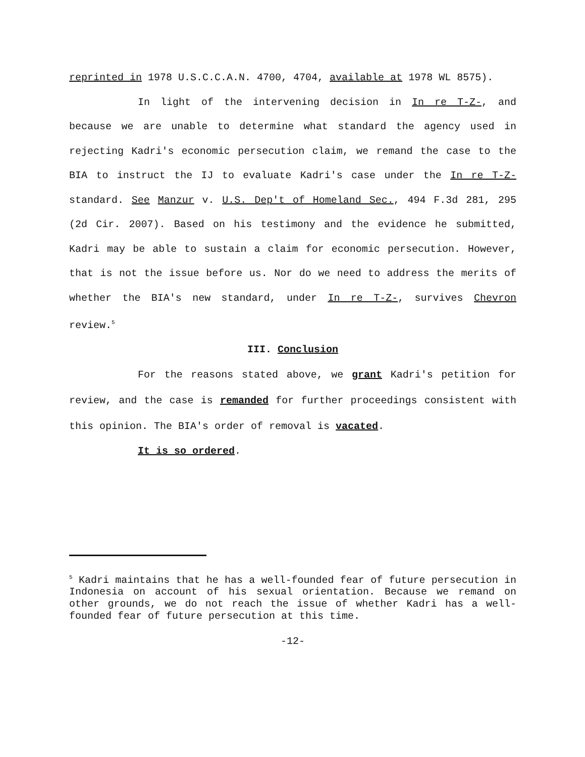reprinted in 1978 U.S.C.C.A.N. 4700, 4704, available at 1978 WL 8575).
In light of the intervening decision in In re T-Z-, and because we are unable to determine what standard the agency used in rejecting Kadri's economic persecution claim, we remand the case to the BIA to instruct the IJ to evaluate Kadri's case under the In re T-Z- standard. See Manzur v. U.S. Dep't of Homeland Sec., 494 F.3d 281, 295 (2d Cir. 2007). Based on his testimony and the evidence he submitted, Kadri may be able to sustain a claim for economic persecution. However, that is not the issue before us. Nor do we need to address the merits of whether the BIA's new standard, under In re T-Z-, survives Chevron review.<sup>5</sup>
III. Conclusion
For the reasons stated above, we grant Kadri's petition for review, and the case is remanded for further proceedings consistent with this opinion. The BIA's order of removal is vacated.
It is so ordered.
<sup>5</sup> Kadri maintains that he has a well-founded fear of future persecution in Indonesia on account of his sexual orientation. Because we remand on other grounds, we do not reach the issue of whether Kadri has a well-founded fear of future persecution at this time.
-12-